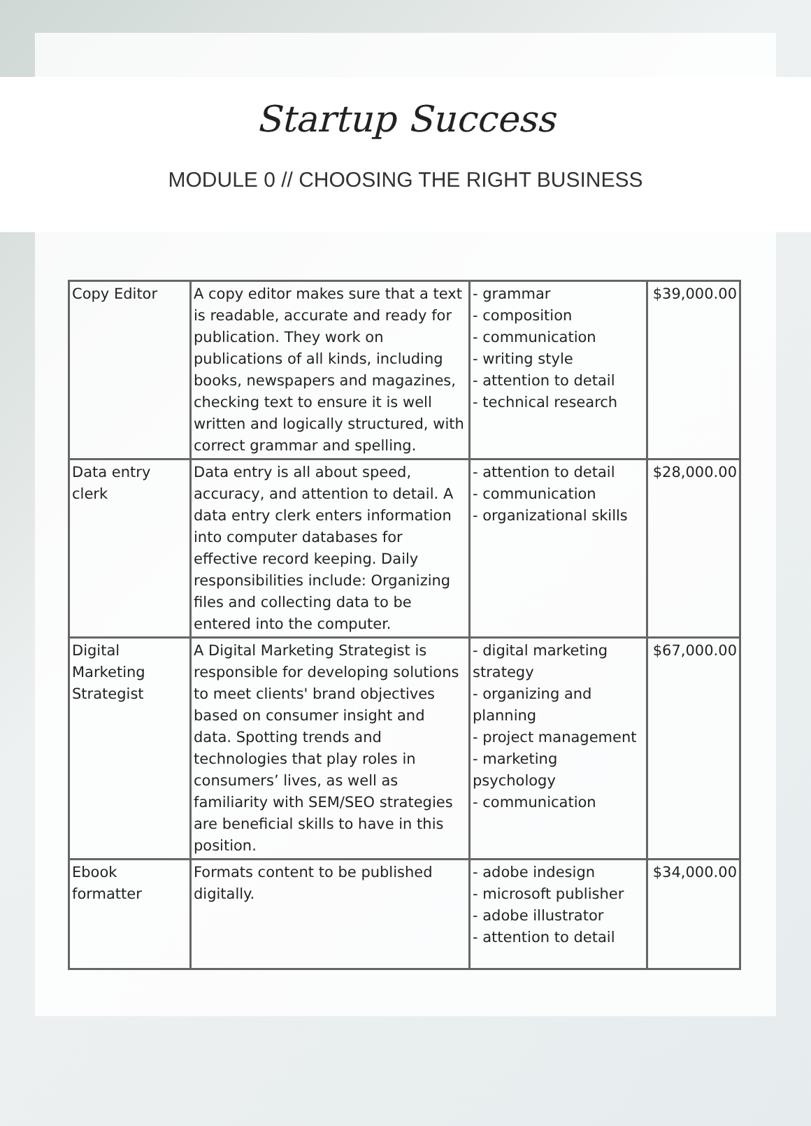Startup Success
MODULE 0 // CHOOSING THE RIGHT BUSINESS
| Copy Editor | A copy editor makes sure that a text is readable, accurate and ready for publication. They work on publications of all kinds, including books, newspapers and magazines, checking text to ensure it is well written and logically structured, with correct grammar and spelling. | - grammar - composition - communication - writing style - attention to detail - technical research | $39,000.00 |
| Data entry clerk | Data entry is all about speed, accuracy, and attention to detail. A data entry clerk enters information into computer databases for effective record keeping. Daily responsibilities include: Organizing files and collecting data to be entered into the computer. | - attention to detail - communication - organizational skills | $28,000.00 |
| Digital Marketing Strategist | A Digital Marketing Strategist is responsible for developing solutions to meet clients' brand objectives based on consumer insight and data. Spotting trends and technologies that play roles in consumers’ lives, as well as familiarity with SEM/SEO strategies are beneficial skills to have in this position. | - digital marketing strategy - organizing and planning - project management - marketing psychology - communication | $67,000.00 |
| Ebook formatter | Formats content to be published digitally. | - adobe indesign - microsoft publisher - adobe illustrator - attention to detail | $34,000.00 |